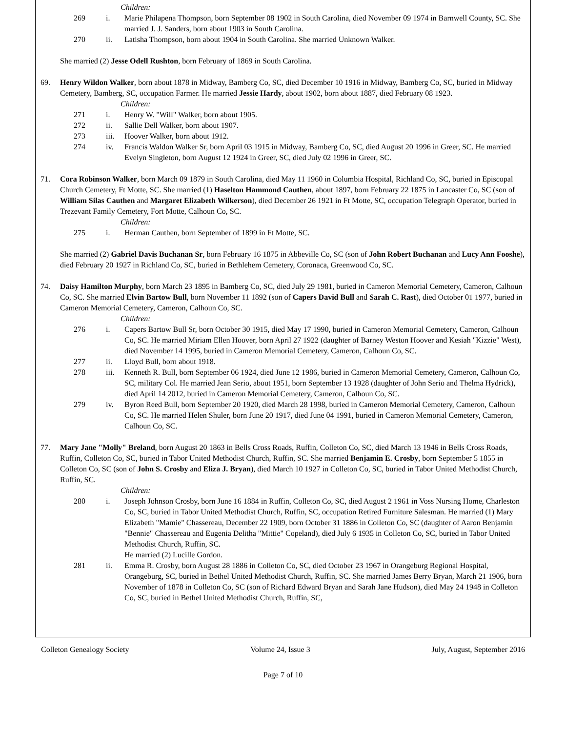Children:
269 i. Marie Philapena Thompson, born September 08 1902 in South Carolina, died November 09 1974 in Barnwell County, SC. She married J. J. Sanders, born about 1903 in South Carolina.
270 ii. Latisha Thompson, born about 1904 in South Carolina. She married Unknown Walker.
She married (2) Jesse Odell Rushton, born February of 1869 in South Carolina.
69. Henry Wildon Walker, born about 1878 in Midway, Bamberg Co, SC, died December 10 1916 in Midway, Bamberg Co, SC, buried in Midway Cemetery, Bamberg, SC, occupation Farmer. He married Jessie Hardy, about 1902, born about 1887, died February 08 1923.
Children:
271 i. Henry W. "Will" Walker, born about 1905.
272 ii. Sallie Dell Walker, born about 1907.
273 iii. Hoover Walker, born about 1912.
274 iv. Francis Waldon Walker Sr, born April 03 1915 in Midway, Bamberg Co, SC, died August 20 1996 in Greer, SC. He married Evelyn Singleton, born August 12 1924 in Greer, SC, died July 02 1996 in Greer, SC.
71. Cora Robinson Walker, born March 09 1879 in South Carolina, died May 11 1960 in Columbia Hospital, Richland Co, SC, buried in Episcopal Church Cemetery, Ft Motte, SC. She married (1) Haselton Hammond Cauthen, about 1897, born February 22 1875 in Lancaster Co, SC (son of William Silas Cauthen and Margaret Elizabeth Wilkerson), died December 26 1921 in Ft Motte, SC, occupation Telegraph Operator, buried in Trezevant Family Cemetery, Fort Motte, Calhoun Co, SC.
Children:
275 i. Herman Cauthen, born September of 1899 in Ft Motte, SC.
She married (2) Gabriel Davis Buchanan Sr, born February 16 1875 in Abbeville Co, SC (son of John Robert Buchanan and Lucy Ann Fooshe), died February 20 1927 in Richland Co, SC, buried in Bethlehem Cemetery, Coronaca, Greenwood Co, SC.
74. Daisy Hamilton Murphy, born March 23 1895 in Bamberg Co, SC, died July 29 1981, buried in Cameron Memorial Cemetery, Cameron, Calhoun Co, SC. She married Elvin Bartow Bull, born November 11 1892 (son of Capers David Bull and Sarah C. Rast), died October 01 1977, buried in Cameron Memorial Cemetery, Cameron, Calhoun Co, SC.
Children:
276 i. Capers Bartow Bull Sr, born October 30 1915, died May 17 1990, buried in Cameron Memorial Cemetery, Cameron, Calhoun Co, SC. He married Miriam Ellen Hoover, born April 27 1922 (daughter of Barney Weston Hoover and Kesiah "Kizzie" West), died November 14 1995, buried in Cameron Memorial Cemetery, Cameron, Calhoun Co, SC.
277 ii. Lloyd Bull, born about 1918.
278 iii. Kenneth R. Bull, born September 06 1924, died June 12 1986, buried in Cameron Memorial Cemetery, Cameron, Calhoun Co, SC, military Col. He married Jean Serio, about 1951, born September 13 1928 (daughter of John Serio and Thelma Hydrick), died April 14 2012, buried in Cameron Memorial Cemetery, Cameron, Calhoun Co, SC.
279 iv. Byron Reed Bull, born September 20 1920, died March 28 1998, buried in Cameron Memorial Cemetery, Cameron, Calhoun Co, SC. He married Helen Shuler, born June 20 1917, died June 04 1991, buried in Cameron Memorial Cemetery, Cameron, Calhoun Co, SC.
77. Mary Jane "Molly" Breland, born August 20 1863 in Bells Cross Roads, Ruffin, Colleton Co, SC, died March 13 1946 in Bells Cross Roads, Ruffin, Colleton Co, SC, buried in Tabor United Methodist Church, Ruffin, SC. She married Benjamin E. Crosby, born September 5 1855 in Colleton Co, SC (son of John S. Crosby and Eliza J. Bryan), died March 10 1927 in Colleton Co, SC, buried in Tabor United Methodist Church, Ruffin, SC.
Children:
280 i. Joseph Johnson Crosby, born June 16 1884 in Ruffin, Colleton Co, SC, died August 2 1961 in Voss Nursing Home, Charleston Co, SC, buried in Tabor United Methodist Church, Ruffin, SC, occupation Retired Furniture Salesman. He married (1) Mary Elizabeth "Mamie" Chassereau, December 22 1909, born October 31 1886 in Colleton Co, SC (daughter of Aaron Benjamin "Bennie" Chassereau and Eugenia Delitha "Mittie" Copeland), died July 6 1935 in Colleton Co, SC, buried in Tabor United Methodist Church, Ruffin, SC.
He married (2) Lucille Gordon.
281 ii. Emma R. Crosby, born August 28 1886 in Colleton Co, SC, died October 23 1967 in Orangeburg Regional Hospital, Orangeburg, SC, buried in Bethel United Methodist Church, Ruffin, SC. She married James Berry Bryan, March 21 1906, born November of 1878 in Colleton Co, SC (son of Richard Edward Bryan and Sarah Jane Hudson), died May 24 1948 in Colleton Co, SC, buried in Bethel United Methodist Church, Ruffin, SC,
Colleton Genealogy Society Volume 24, Issue 3 July, August, September 2016
Page 7 of 10